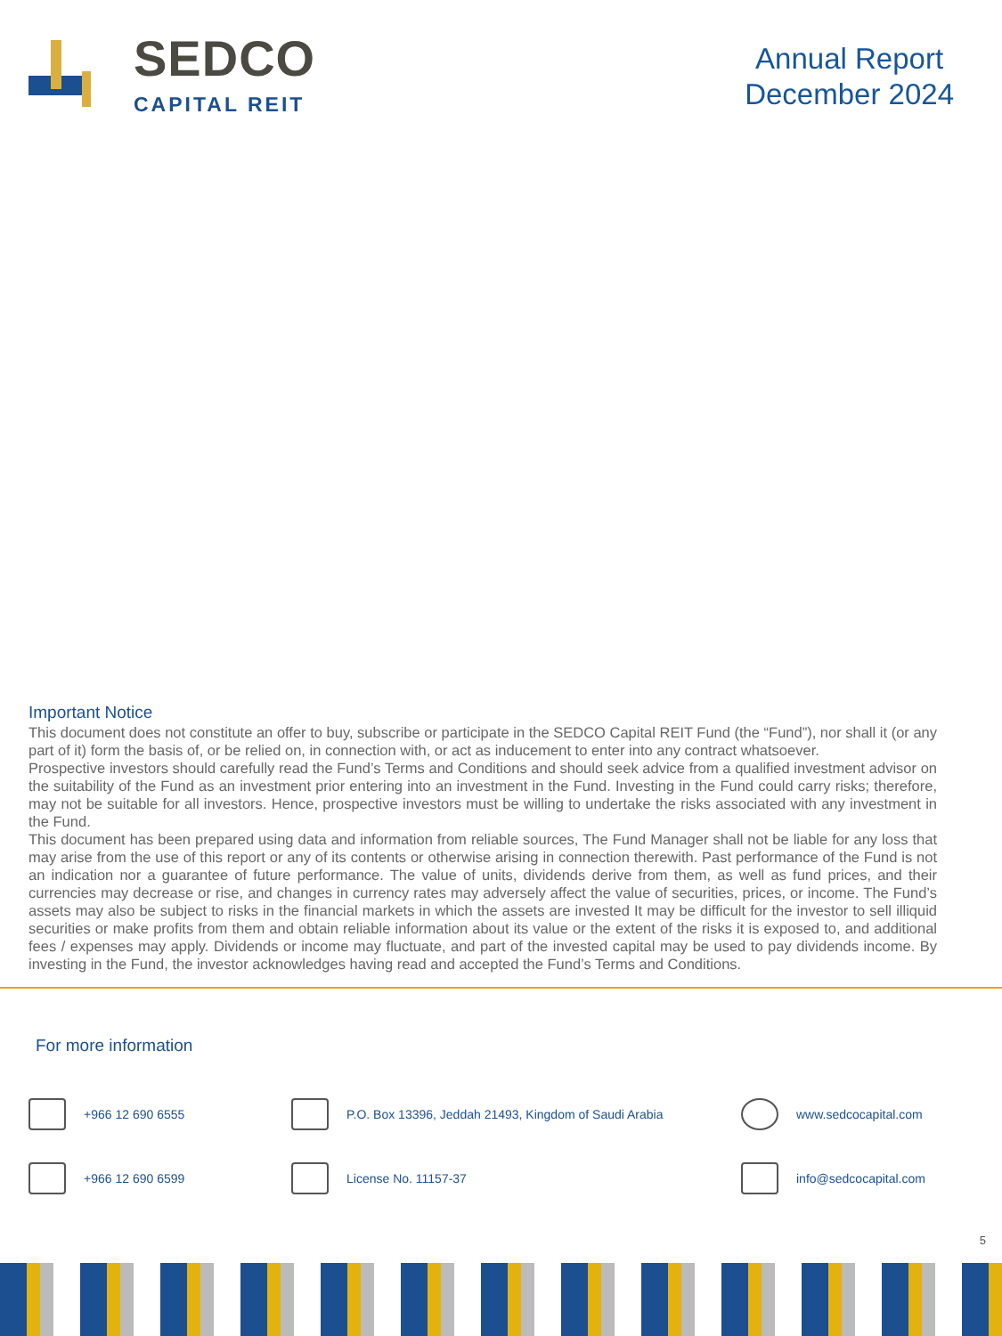SEDCO
CAPITAL REIT
Annual Report
December 2024
Important Notice
This document does not constitute an offer to buy, subscribe or participate in the SEDCO Capital REIT Fund (the “Fund”), nor shall it (or any part of it) form the basis of, or be relied on, in connection with, or act as inducement to enter into any contract whatsoever.
Prospective investors should carefully read the Fund’s Terms and Conditions and should seek advice from a qualified investment advisor on the suitability of the Fund as an investment prior entering into an investment in the Fund. Investing in the Fund could carry risks; therefore, may not be suitable for all investors. Hence, prospective investors must be willing to undertake the risks associated with any investment in the Fund.
This document has been prepared using data and information from reliable sources, The Fund Manager shall not be liable for any loss that may arise from the use of this report or any of its contents or otherwise arising in connection therewith. Past performance of the Fund is not an indication nor a guarantee of future performance. The value of units, dividends derive from them, as well as fund prices, and their currencies may decrease or rise, and changes in currency rates may adversely affect the value of securities, prices, or income. The Fund’s assets may also be subject to risks in the financial markets in which the assets are invested It may be difficult for the investor to sell illiquid securities or make profits from them and obtain reliable information about its value or the extent of the risks it is exposed to, and additional fees / expenses may apply. Dividends or income may fluctuate, and part of the invested capital may be used to pay dividends income. By investing in the Fund, the investor acknowledges having read and accepted the Fund’s Terms and Conditions.
For more information
+966 12 690 6555
P.O. Box 13396, Jeddah 21493, Kingdom of Saudi Arabia
www.sedcocapital.com
+966 12 690 6599
License No. 11157-37
info@sedcocapital.com
5